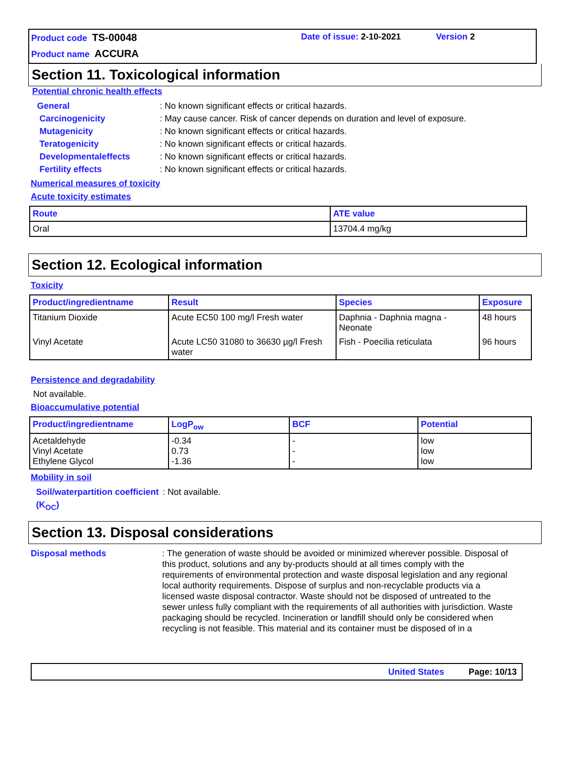Product code TS-00048
Product name ACCURA
Date of issue: 2-10-2021 Version 2
Section 11. Toxicological information
Potential chronic health effects
General: No known significant effects or critical hazards.
Carcinogenicity: May cause cancer. Risk of cancer depends on duration and level of exposure.
Mutagenicity: No known significant effects or critical hazards.
Teratogenicity: No known significant effects or critical hazards.
Developmentaleffects: No known significant effects or critical hazards.
Fertility effects: No known significant effects or critical hazards.
Numerical measures of toxicity
Acute toxicity estimates
| Route | ATE value |
| --- | --- |
| Oral | 13704.4 mg/kg |
Section 12. Ecological information
Toxicity
| Product/ingredientname | Result | Species | Exposure |
| --- | --- | --- | --- |
| Titanium Dioxide | Acute EC50 100 mg/l Fresh water | Daphnia - Daphnia magna - Neonate | 48 hours |
| Vinyl Acetate | Acute LC50 31080 to 36630 µg/l Fresh water | Fish - Poecilia reticulata | 96 hours |
Persistence and degradability
Not available.
Bioaccumulative potential
| Product/ingredientname | LogP<sub>ow</sub> | BCF | Potential |
| --- | --- | --- | --- |
| Acetaldehyde Vinyl Acetate Ethylene Glycol | -0.34 0.73 -1.36 | - - - | low low low |
Mobility in soil
Soil/waterpartition coefficient (K<sub>OC</sub>): Not available.
Section 13. Disposal considerations
Disposal methods: The generation of waste should be avoided or minimized wherever possible. Disposal of this product, solutions and any by-products should at all times comply with the requirements of environmental protection and waste disposal legislation and any regional local authority requirements. Dispose of surplus and non-recyclable products via a licensed waste disposal contractor. Waste should not be disposed of untreated to the sewer unless fully compliant with the requirements of all authorities with jurisdiction. Waste packaging should be recycled. Incineration or landfill should only be considered when recycling is not feasible. This material and its container must be disposed of in a
United States Page: 10/13